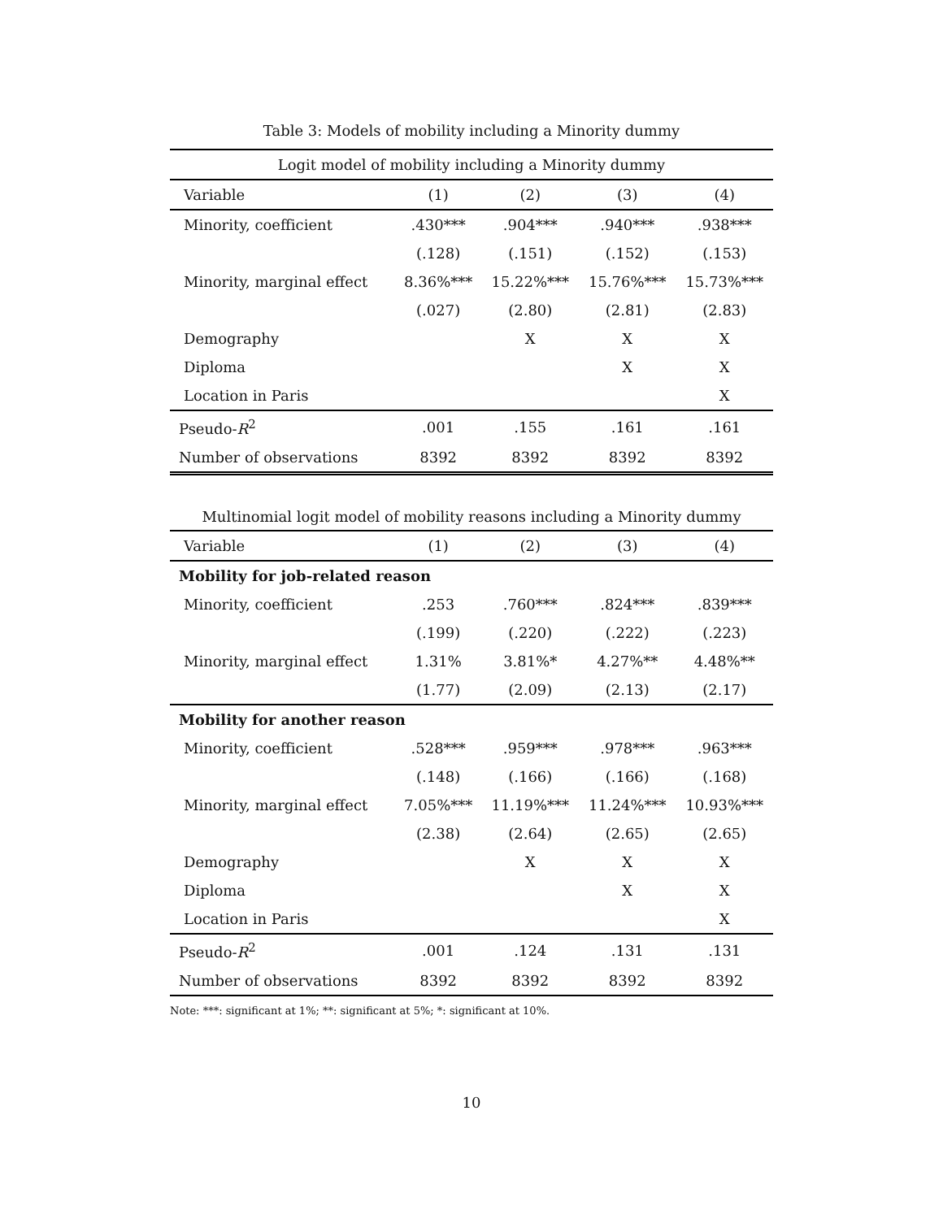Table 3: Models of mobility including a Minority dummy
| Logit model of mobility including a Minority dummy | | | | |
| Variable | (1) | (2) | (3) | (4) |
| Minority, coefficient | .430*** | .904*** | .940*** | .938*** |
| | (.128) | (.151) | (.152) | (.153) |
| Minority, marginal effect | 8.36%*** | 15.22%*** | 15.76%*** | 15.73%*** |
| | (.027) | (2.80) | (2.81) | (2.83) |
| Demography | | X | X | X |
| Diploma | | | X | X |
| Location in Paris | | | | X |
| Pseudo- R<sup>2</sup> | .001 | .155 | .161 | .161 |
| Number of observations | 8392 | 8392 | 8392 | 8392 |
Multinomial logit model of mobility reasons including a Minority dummy
| Variable | (1) | (2) | (3) | (4) |
| --- | --- | --- | --- | --- |
| Mobility for job-related reason | | | | |
| Minority, coefficient | .253 | .760*** | .824*** | .839*** |
| | (.199) | (.220) | (.222) | (.223) |
| Minority, marginal effect | 1.31% | 3.81%* | 4.27%** | 4.48%** |
| | (1.77) | (2.09) | (2.13) | (2.17) |
| Mobility for another reason | | | | |
| Minority, coefficient | .528*** | .959*** | .978*** | .963*** |
| | (.148) | (.166) | (.166) | (.168) |
| Minority, marginal effect | 7.05%*** | 11.19%*** | 11.24%*** | 10.93%*** |
| | (2.38) | (2.64) | (2.65) | (2.65) |
| Demography | | X | X | X |
| Diploma | | | X | X |
| Location in Paris | | | | X |
| Pseudo- R<sup>2</sup> | .001 | .124 | .131 | .131 |
| Number of observations | 8392 | 8392 | 8392 | 8392 |
Note: ***: significant at 1%; **: significant at 5%; *: significant at 10%.
10